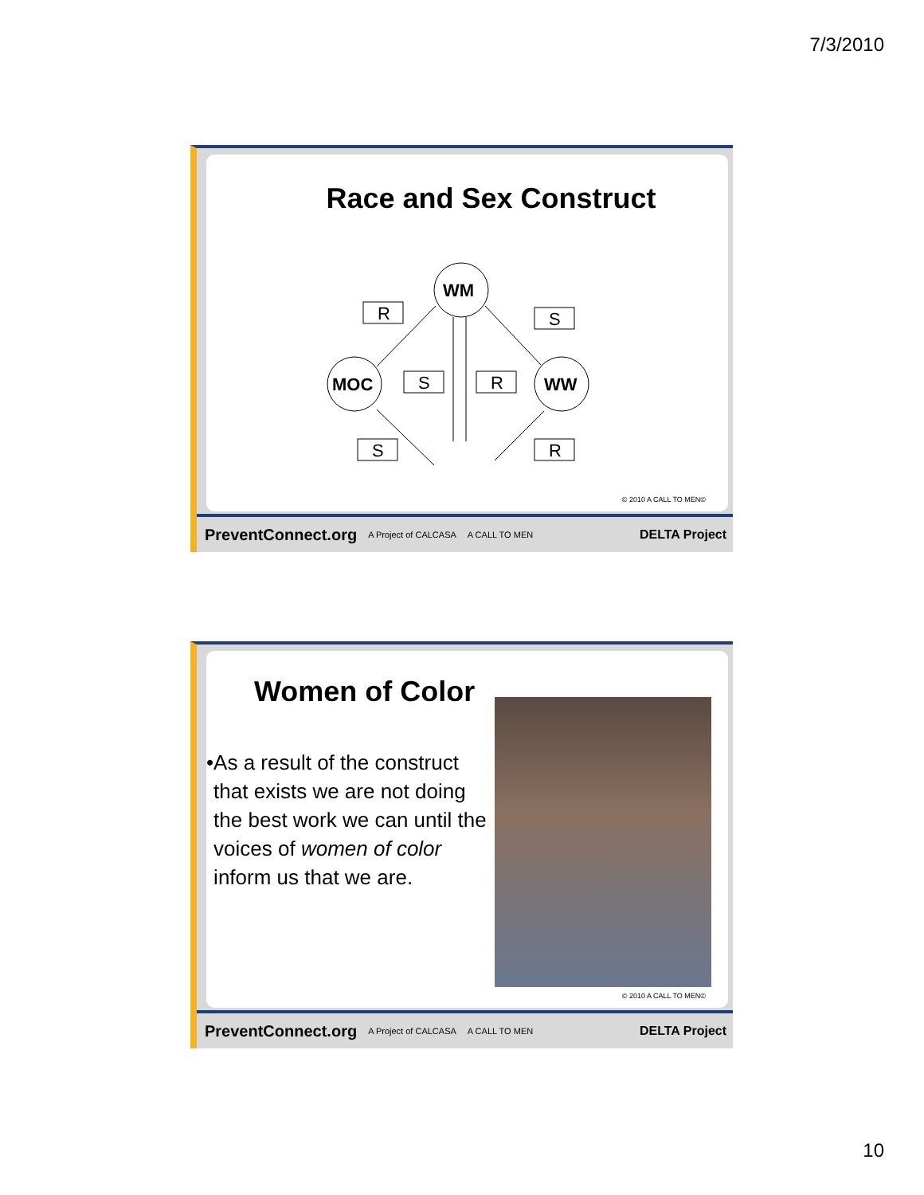7/3/2010
Race and Sex Construct
WM
MOC
WW
R
S
S
R
S
R
© 2010 A CALL TO MEN©
PreventConnect.org A Project of CALCASA A CALL TO MEN DELTA Project
Women of Color
• As a result of the construct that exists we are not doing the best work we can until the voices of women of color inform us that we are.
© 2010 A CALL TO MEN©
PreventConnect.org A Project of CALCASA A CALL TO MEN DELTA Project
10